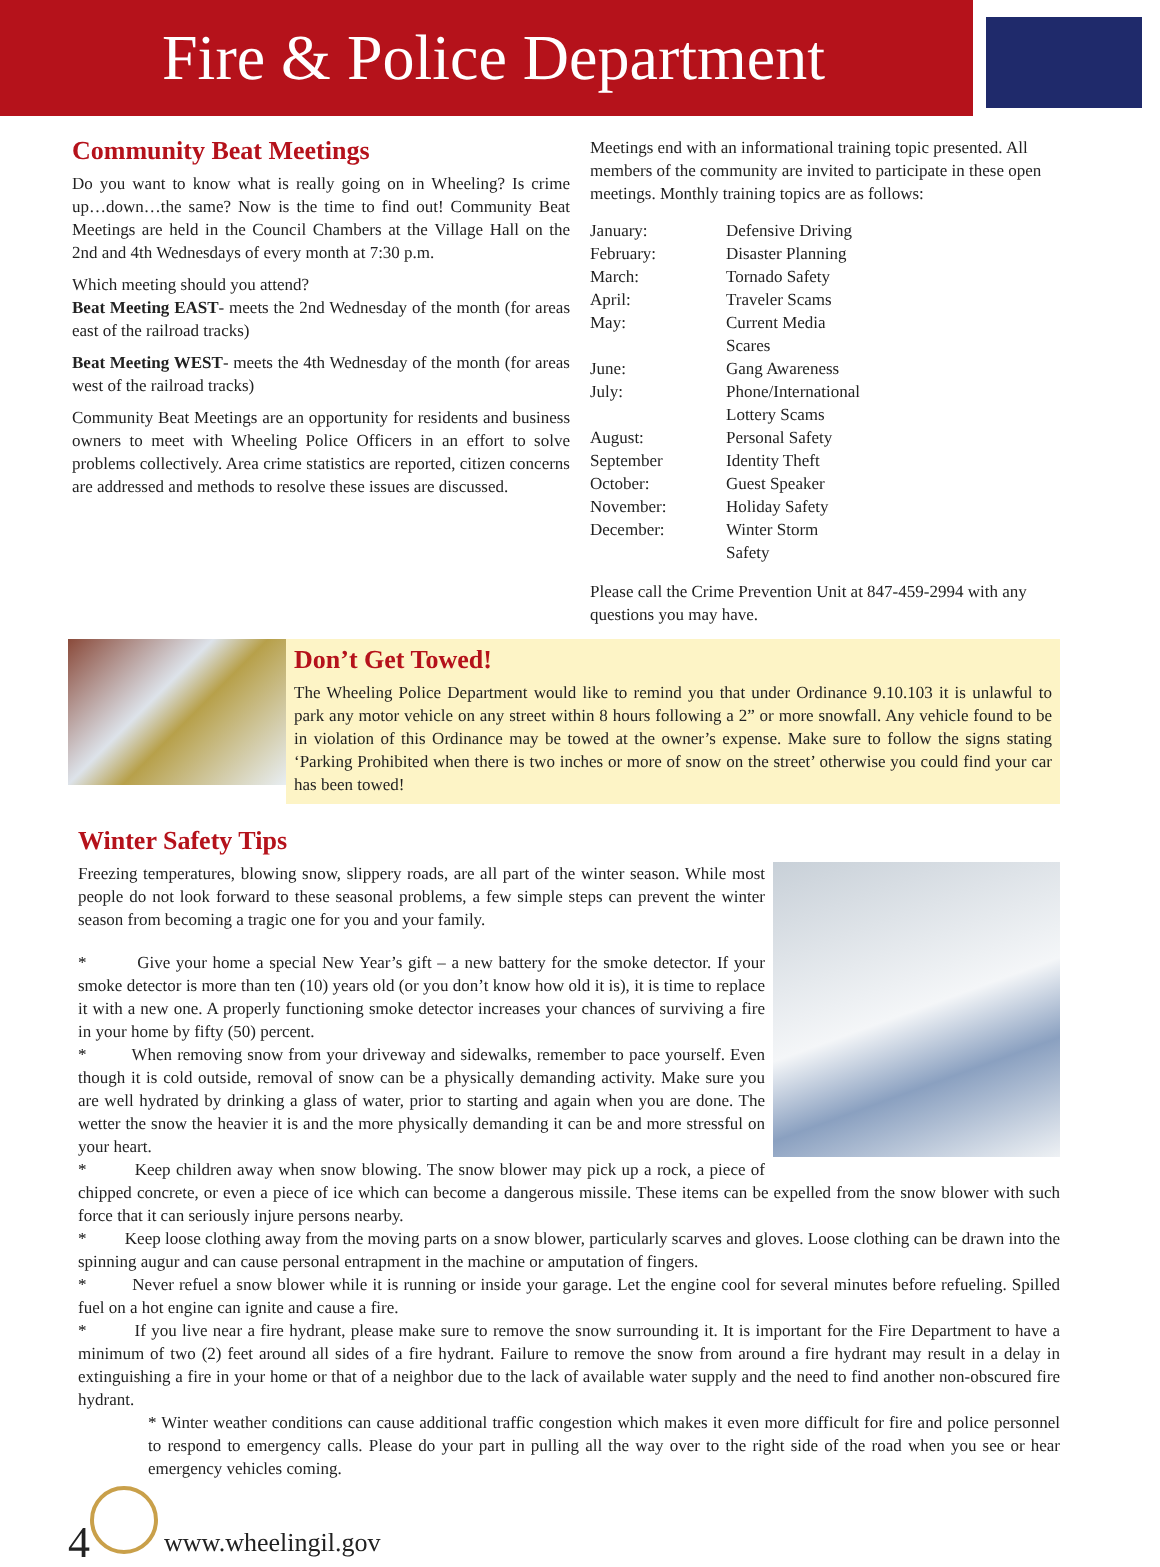Fire & Police Department
Community Beat Meetings
Do you want to know what is really going on in Wheeling? Is crime up…down…the same? Now is the time to find out! Community Beat Meetings are held in the Council Chambers at the Village Hall on the 2nd and 4th Wednesdays of every month at 7:30 p.m.
Which meeting should you attend?
Beat Meeting EAST- meets the 2nd Wednesday of the month (for areas east of the railroad tracks)
Beat Meeting WEST- meets the 4th Wednesday of the month (for areas west of the railroad tracks)
Community Beat Meetings are an opportunity for residents and business owners to meet with Wheeling Police Officers in an effort to solve problems collectively. Area crime statistics are reported, citizen concerns are addressed and methods to resolve these issues are discussed.
Meetings end with an informational training topic presented. All members of the community are invited to participate in these open meetings. Monthly training topics are as follows:
| January: | Defensive Driving |
| February: | Disaster Planning |
| March: | Tornado Safety |
| April: | Traveler Scams |
| May: | Current Media Scares |
| June: | Gang Awareness |
| July: | Phone/International Lottery Scams |
| August: | Personal Safety |
| September | Identity Theft |
| October: | Guest Speaker |
| November: | Holiday Safety |
| December: | Winter Storm Safety |
Please call the Crime Prevention Unit at 847-459-2994 with any questions you may have.
Don’t Get Towed!
The Wheeling Police Department would like to remind you that under Ordinance 9.10.103 it is unlawful to park any motor vehicle on any street within 8 hours following a 2” or more snowfall. Any vehicle found to be in violation of this Ordinance may be towed at the owner’s expense. Make sure to follow the signs stating ‘Parking Prohibited when there is two inches or more of snow on the street’ otherwise you could find your car has been towed!
Winter Safety Tips
Freezing temperatures, blowing snow, slippery roads, are all part of the winter season. While most people do not look forward to these seasonal problems, a few simple steps can prevent the winter season from becoming a tragic one for you and your family.
* Give your home a special New Year’s gift – a new battery for the smoke detector. If your smoke detector is more than ten (10) years old (or you don’t know how old it is), it is time to replace it with a new one. A properly functioning smoke detector increases your chances of surviving a fire in your home by fifty (50) percent.
* When removing snow from your driveway and sidewalks, remember to pace yourself. Even though it is cold outside, removal of snow can be a physically demanding activity. Make sure you are well hydrated by drinking a glass of water, prior to starting and again when you are done. The wetter the snow the heavier it is and the more physically demanding it can be and more stressful on your heart.
* Keep children away when snow blowing. The snow blower may pick up a rock, a piece of chipped concrete, or even a piece of ice which can become a dangerous missile. These items can be expelled from the snow blower with such force that it can seriously injure persons nearby.
* Keep loose clothing away from the moving parts on a snow blower, particularly scarves and gloves. Loose clothing can be drawn into the spinning augur and can cause personal entrapment in the machine or amputation of fingers.
* Never refuel a snow blower while it is running or inside your garage. Let the engine cool for several minutes before refueling. Spilled fuel on a hot engine can ignite and cause a fire.
* If you live near a fire hydrant, please make sure to remove the snow surrounding it. It is important for the Fire Department to have a minimum of two (2) feet around all sides of a fire hydrant. Failure to remove the snow from around a fire hydrant may result in a delay in extinguishing a fire in your home or that of a neighbor due to the lack of available water supply and the need to find another non-obscured fire hydrant.
* Winter weather conditions can cause additional traffic congestion which makes it even more difficult for fire and police personnel to respond to emergency calls. Please do your part in pulling all the way over to the right side of the road when you see or hear emergency vehicles coming.
4
www.wheelingil.gov